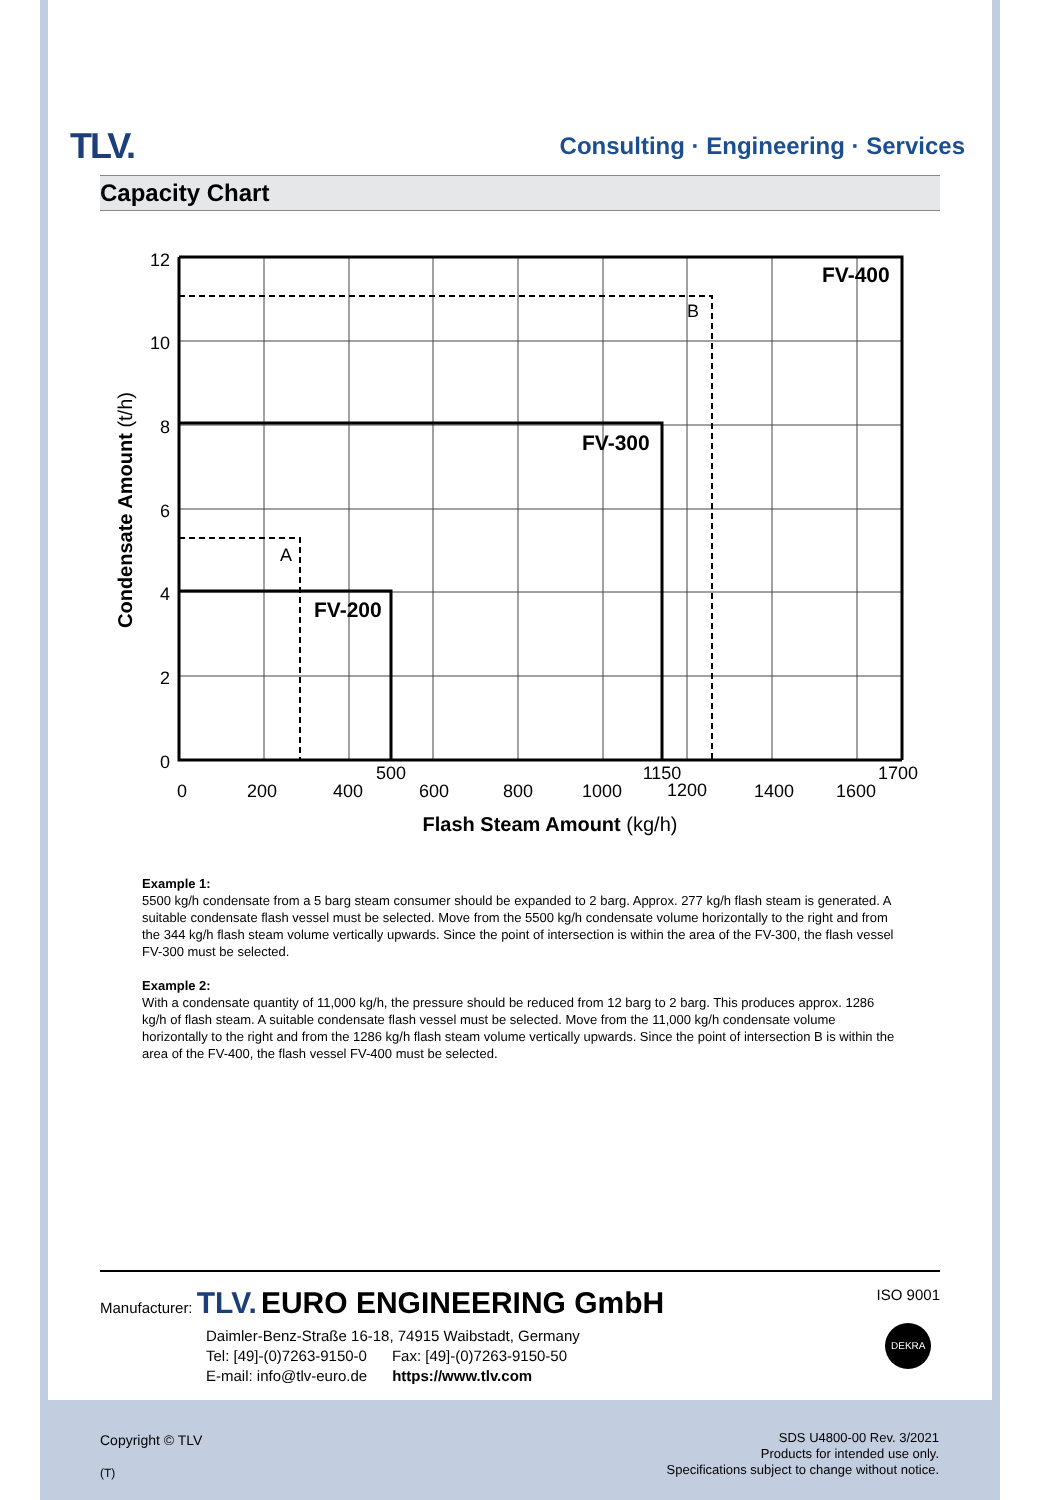TLV. Consulting · Engineering · Services
Capacity Chart
FV-400
FV-300
FV-200
A
B
12
10
8
6
4
2
0
0
200
400
500
600
800
1000
1150
1200
1400
1600
1700
Flash Steam Amount (kg/h)
Condensate Amount (t/h)
Example 1:
5500 kg/h condensate from a 5 barg steam consumer should be expanded to 2 barg. Approx. 277 kg/h flash steam is generated. A suitable condensate flash vessel must be selected. Move from the 5500 kg/h condensate volume horizontally to the right and from the 344 kg/h flash steam volume vertically upwards. Since the point of intersection is within the area of the FV-300, the flash vessel FV-300 must be selected.
Example 2:
With a condensate quantity of 11,000 kg/h, the pressure should be reduced from 12 barg to 2 barg. This produces approx. 1286 kg/h of flash steam. A suitable condensate flash vessel must be selected. Move from the 11,000 kg/h condensate volume horizontally to the right and from the 1286 kg/h flash steam volume vertically upwards. Since the point of intersection B is within the area of the FV-400, the flash vessel FV-400 must be selected.
ISO 9001
DEKRA
Manufacturer: TLV. EURO ENGINEERING GmbH
Daimler-Benz-Straße 16-18, 74915 Waibstadt, Germany
Tel: [49]-(0)7263-9150-0 Fax: [49]-(0)7263-9150-50
E-mail: info@tlv-euro.de https://www.tlv.com
Copyright © TLV
(T)
SDS U4800-00 Rev. 3/2021
Products for intended use only.
Specifications subject to change without notice.